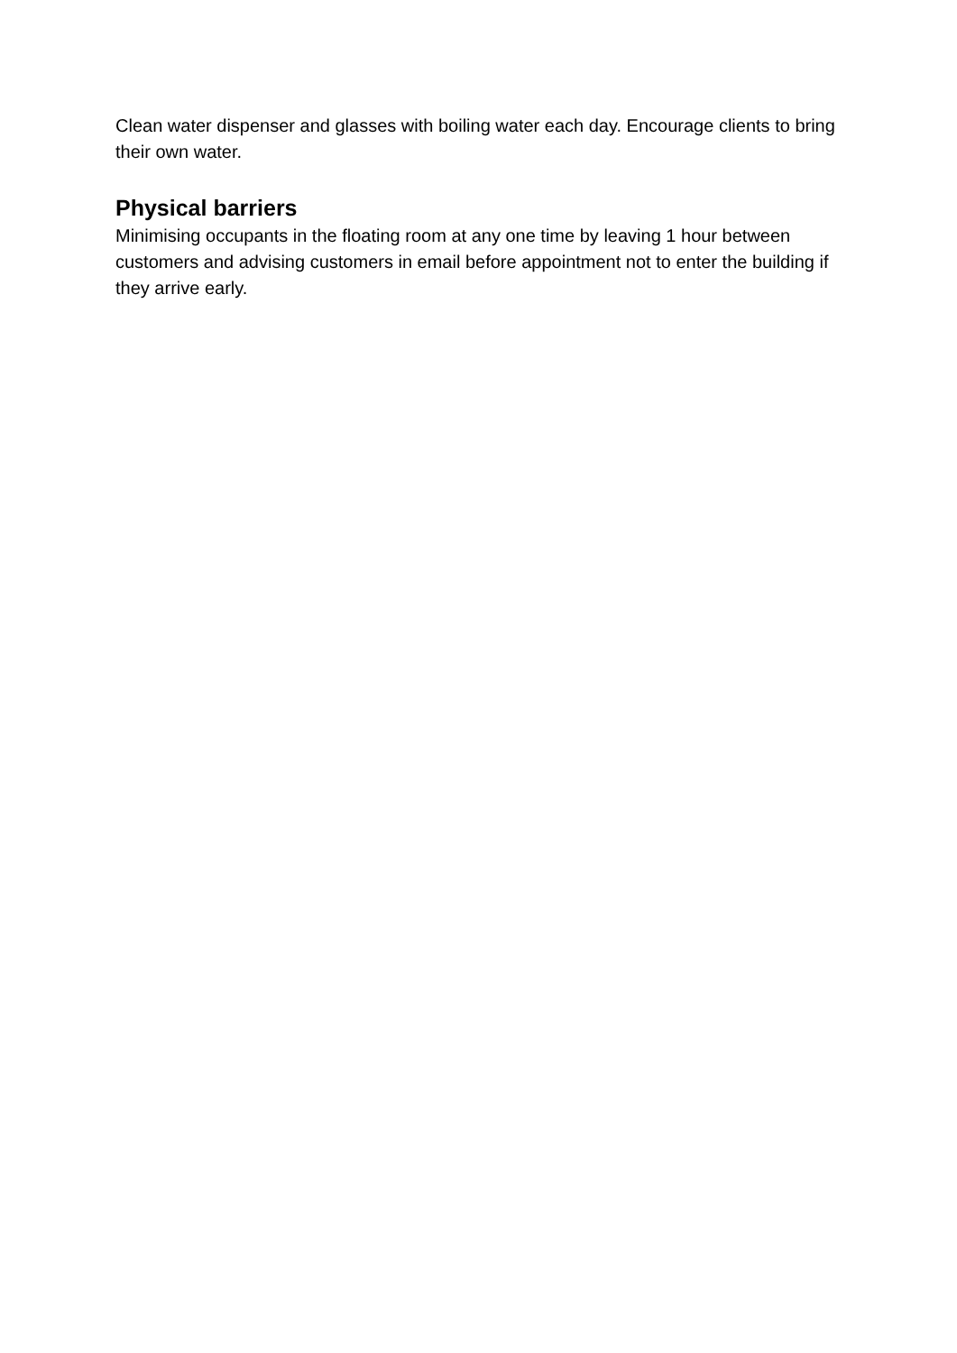Clean water dispenser and glasses with boiling water each day. Encourage clients to bring their own water.
Physical barriers
Minimising occupants in the floating room at any one time by leaving 1 hour between customers and advising customers in email before appointment not to enter the building if they arrive early.